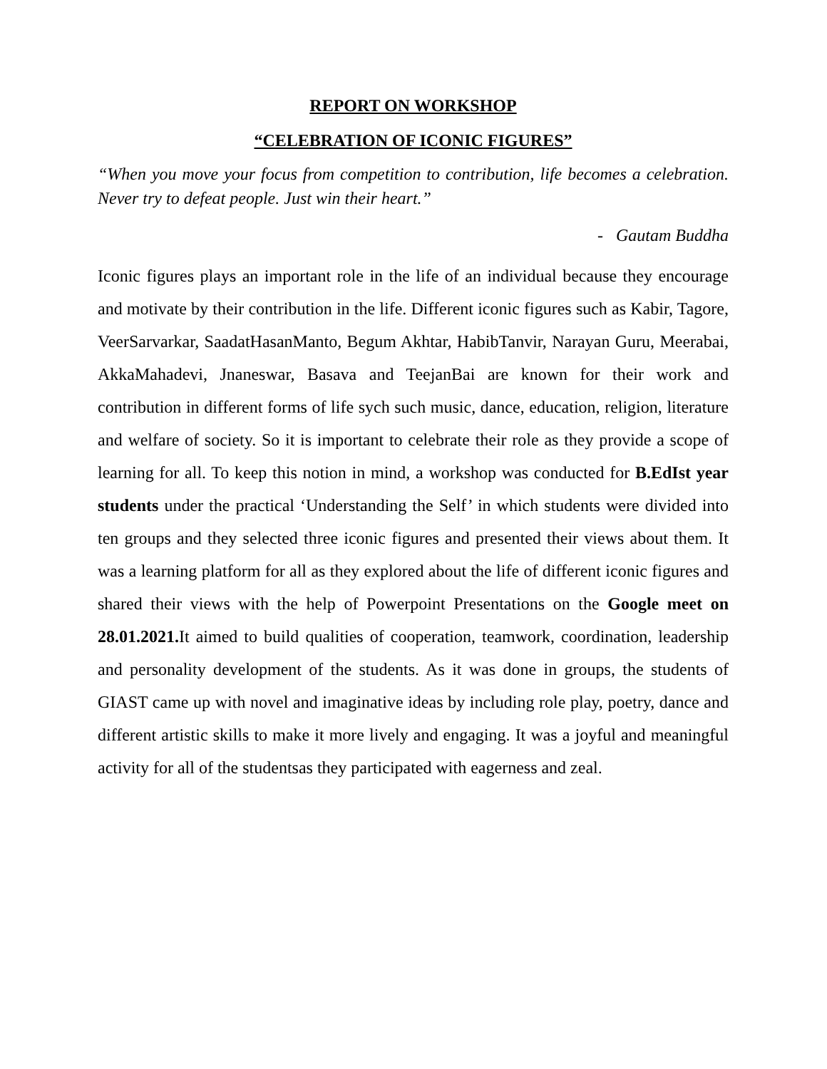REPORT ON WORKSHOP
“CELEBRATION OF ICONIC FIGURES”
“When you move your focus from competition to contribution, life becomes a celebration. Never try to defeat people. Just win their heart.”
- Gautam Buddha
Iconic figures plays an important role in the life of an individual because they encourage and motivate by their contribution in the life. Different iconic figures such as Kabir, Tagore, VeerSarvarkar, SaadatHasanManto, Begum Akhtar, HabibTanvir, Narayan Guru, Meerabai, AkkaMahadevi, Jnaneswar, Basava and TeejanBai are known for their work and contribution in different forms of life sych such music, dance, education, religion, literature and welfare of society. So it is important to celebrate their role as they provide a scope of learning for all. To keep this notion in mind, a workshop was conducted for B.EdIst year students under the practical ‘Understanding the Self’ in which students were divided into ten groups and they selected three iconic figures and presented their views about them. It was a learning platform for all as they explored about the life of different iconic figures and shared their views with the help of Powerpoint Presentations on the Google meet on 28.01.2021. It aimed to build qualities of cooperation, teamwork, coordination, leadership and personality development of the students. As it was done in groups, the students of GIAST came up with novel and imaginative ideas by including role play, poetry, dance and different artistic skills to make it more lively and engaging. It was a joyful and meaningful activity for all of the studentsas they participated with eagerness and zeal.